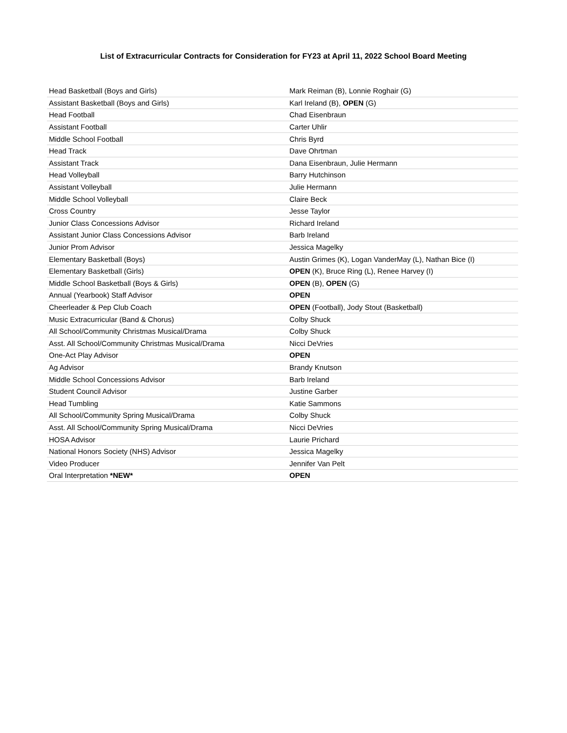List of Extracurricular Contracts for Consideration for FY23 at April 11, 2022 School Board Meeting
| Head Basketball (Boys and Girls) | Mark Reiman (B), Lonnie Roghair (G) |
| Assistant Basketball (Boys and Girls) | Karl Ireland (B), OPEN (G) |
| Head Football | Chad Eisenbraun |
| Assistant Football | Carter Uhlir |
| Middle School Football | Chris Byrd |
| Head Track | Dave Ohrtman |
| Assistant Track | Dana Eisenbraun, Julie Hermann |
| Head Volleyball | Barry Hutchinson |
| Assistant Volleyball | Julie Hermann |
| Middle School Volleyball | Claire Beck |
| Cross Country | Jesse Taylor |
| Junior Class Concessions Advisor | Richard Ireland |
| Assistant Junior Class Concessions Advisor | Barb Ireland |
| Junior Prom Advisor | Jessica Magelky |
| Elementary Basketball (Boys) | Austin Grimes (K), Logan VanderMay (L), Nathan Bice (I) |
| Elementary Basketball (Girls) | OPEN (K), Bruce Ring (L), Renee Harvey (I) |
| Middle School Basketball (Boys & Girls) | OPEN (B), OPEN (G) |
| Annual (Yearbook) Staff Advisor | OPEN |
| Cheerleader & Pep Club Coach | OPEN (Football), Jody Stout (Basketball) |
| Music Extracurricular (Band & Chorus) | Colby Shuck |
| All School/Community Christmas Musical/Drama | Colby Shuck |
| Asst. All School/Community Christmas Musical/Drama | Nicci DeVries |
| One-Act Play Advisor | OPEN |
| Ag Advisor | Brandy Knutson |
| Middle School Concessions Advisor | Barb Ireland |
| Student Council Advisor | Justine Garber |
| Head Tumbling | Katie Sammons |
| All School/Community Spring Musical/Drama | Colby Shuck |
| Asst. All School/Community Spring Musical/Drama | Nicci DeVries |
| HOSA Advisor | Laurie Prichard |
| National Honors Society (NHS) Advisor | Jessica Magelky |
| Video Producer | Jennifer Van Pelt |
| Oral Interpretation *NEW* | OPEN |